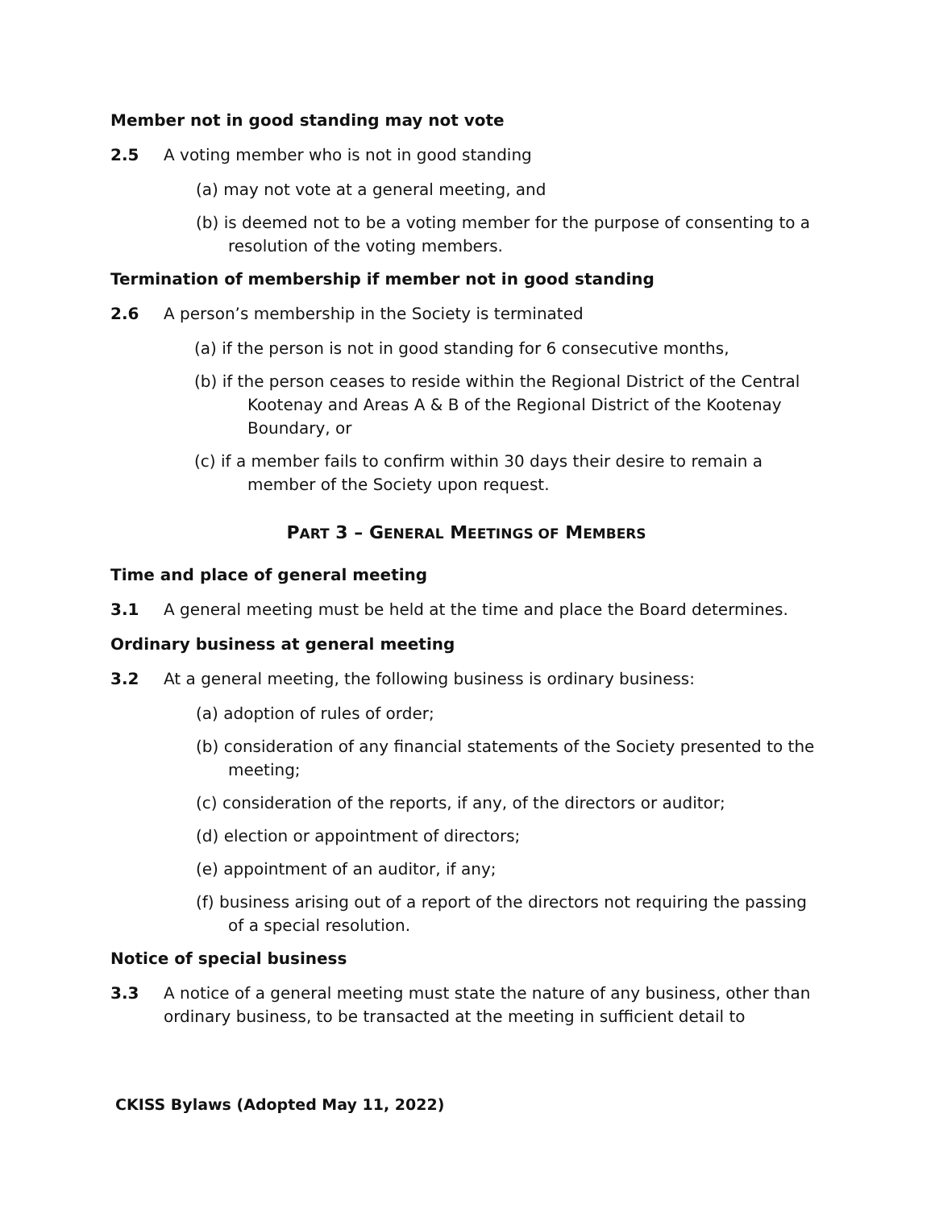Member not in good standing may not vote
2.5 A voting member who is not in good standing
(a) may not vote at a general meeting, and
(b) is deemed not to be a voting member for the purpose of consenting to a resolution of the voting members.
Termination of membership if member not in good standing
2.6 A person’s membership in the Society is terminated
(a) if the person is not in good standing for 6 consecutive months,
(b) if the person ceases to reside within the Regional District of the Central Kootenay and Areas A & B of the Regional District of the Kootenay Boundary, or
(c) if a member fails to confirm within 30 days their desire to remain a member of the Society upon request.
PART 3 – GENERAL MEETINGS OF MEMBERS
Time and place of general meeting
3.1 A general meeting must be held at the time and place the Board determines.
Ordinary business at general meeting
3.2 At a general meeting, the following business is ordinary business:
(a) adoption of rules of order;
(b) consideration of any financial statements of the Society presented to the meeting;
(c) consideration of the reports, if any, of the directors or auditor;
(d) election or appointment of directors;
(e) appointment of an auditor, if any;
(f) business arising out of a report of the directors not requiring the passing of a special resolution.
Notice of special business
3.3 A notice of a general meeting must state the nature of any business, other than ordinary business, to be transacted at the meeting in sufficient detail to
CKISS Bylaws (Adopted May 11, 2022)